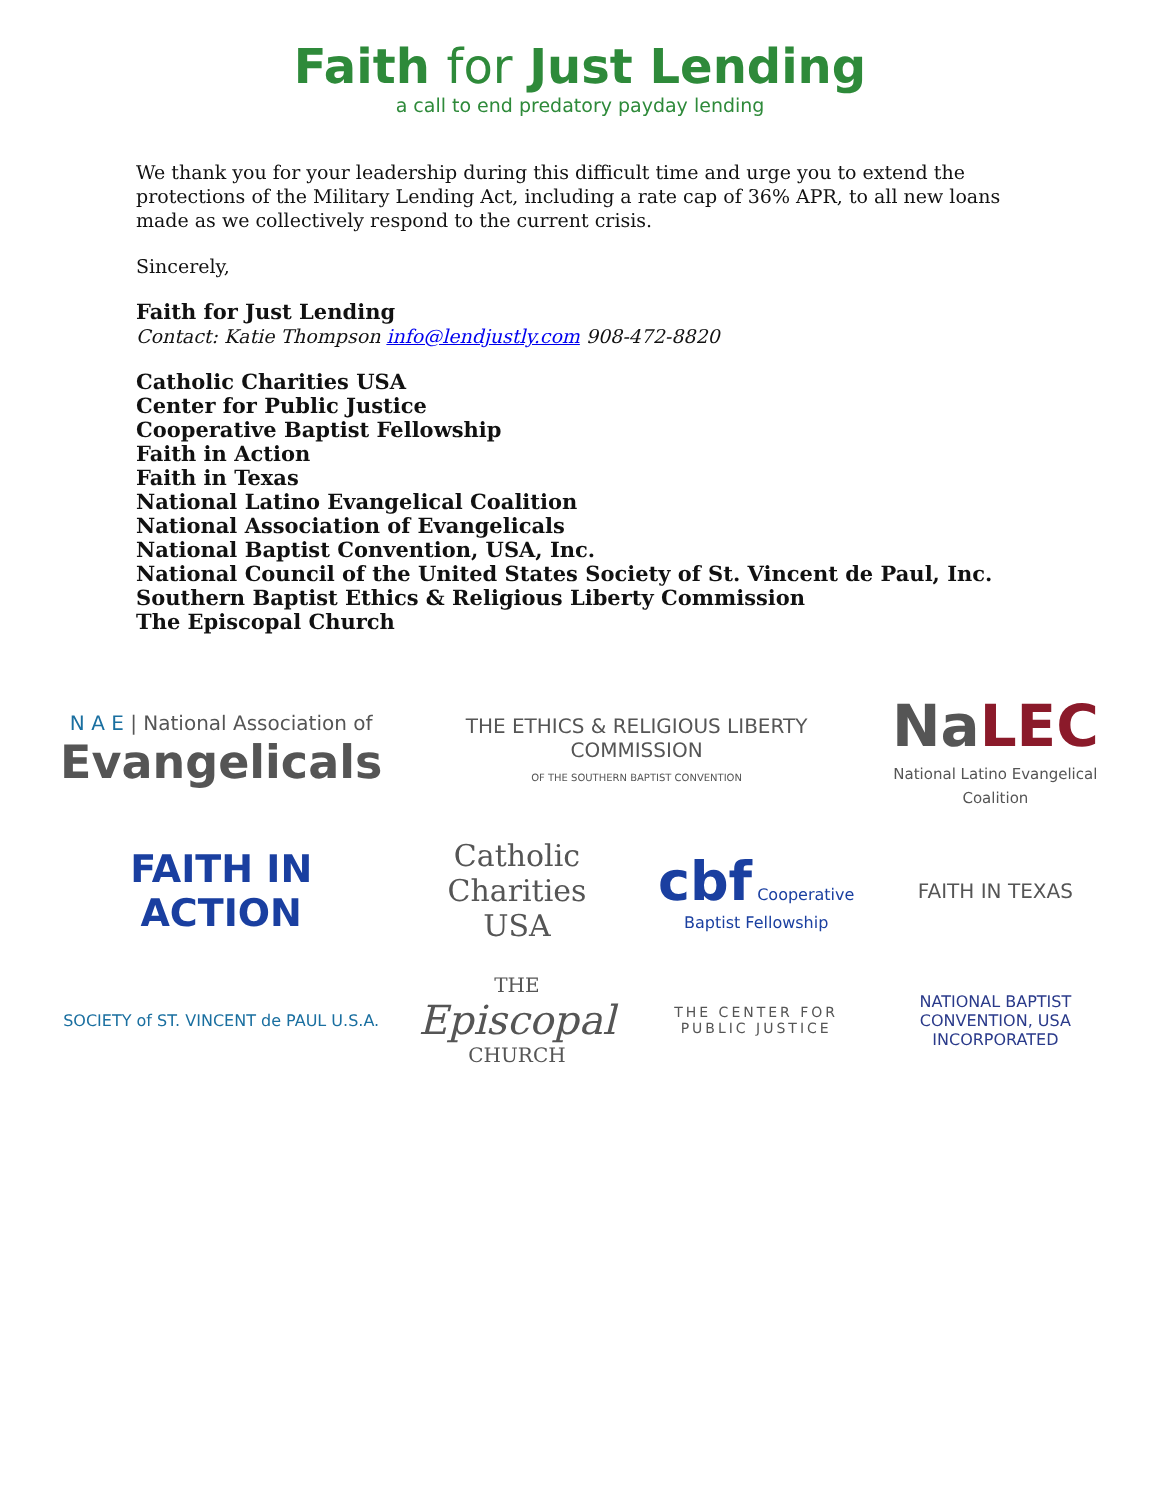Faith for Just Lending
a call to end predatory payday lending
We thank you for your leadership during this difficult time and urge you to extend the protections of the Military Lending Act, including a rate cap of 36% APR, to all new loans made as we collectively respond to the current crisis.
Sincerely,
Faith for Just Lending
Contact: Katie Thompson info@lendjustly.com 908-472-8820
Catholic Charities USA
Center for Public Justice
Cooperative Baptist Fellowship
Faith in Action
Faith in Texas
National Latino Evangelical Coalition
National Association of Evangelicals
National Baptist Convention, USA, Inc.
National Council of the United States Society of St. Vincent de Paul, Inc.
Southern Baptist Ethics & Religious Liberty Commission
The Episcopal Church
N A E | National Association of
Evangelicals
THE ETHICS & RELIGIOUS LIBERTY COMMISSION
OF THE SOUTHERN BAPTIST CONVENTION
NaLEC
National Latino Evangelical Coalition
FAITH IN
ACTION
Catholic Charities USA
cbf Cooperative Baptist Fellowship
FAITH IN TEXAS
SOCIETY of ST. VINCENT de PAUL U.S.A.
THE
Episcopal
CHURCH
THE CENTER FOR
PUBLIC JUSTICE
NATIONAL BAPTIST CONVENTION, USA INCORPORATED